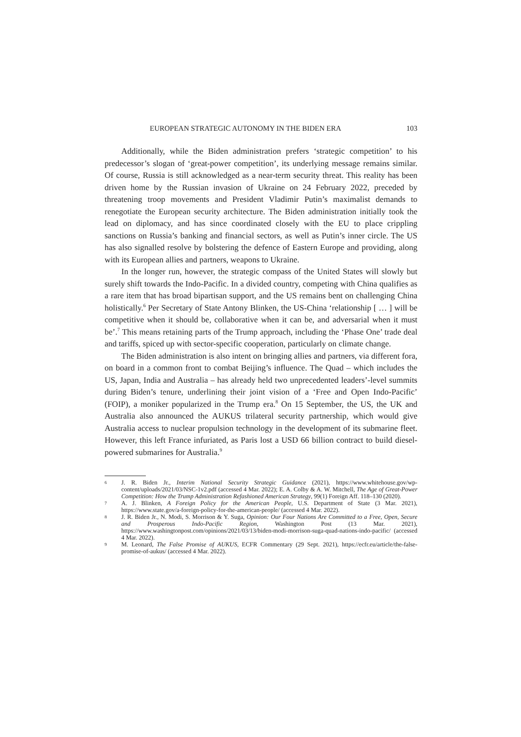EUROPEAN STRATEGIC AUTONOMY IN THE BIDEN ERA 103
Additionally, while the Biden administration prefers ‘strategic competition’ to his predecessor’s slogan of ‘great-power competition’, its underlying message remains similar. Of course, Russia is still acknowledged as a near-term security threat. This reality has been driven home by the Russian invasion of Ukraine on 24 February 2022, preceded by threatening troop movements and President Vladimir Putin’s maximalist demands to renegotiate the European security architecture. The Biden administration initially took the lead on diplomacy, and has since coordinated closely with the EU to place crippling sanctions on Russia’s banking and financial sectors, as well as Putin’s inner circle. The US has also signalled resolve by bolstering the defence of Eastern Europe and providing, along with its European allies and partners, weapons to Ukraine.
In the longer run, however, the strategic compass of the United States will slowly but surely shift towards the Indo-Pacific. In a divided country, competing with China qualifies as a rare item that has broad bipartisan support, and the US remains bent on challenging China holistically.<sup>6</sup> Per Secretary of State Antony Blinken, the US-China ‘relationship [ … ] will be competitive when it should be, collaborative when it can be, and adversarial when it must be’.<sup>7</sup> This means retaining parts of the Trump approach, including the ‘Phase One’ trade deal and tariffs, spiced up with sector-specific cooperation, particularly on climate change.
The Biden administration is also intent on bringing allies and partners, via different fora, on board in a common front to combat Beijing’s influence. The Quad – which includes the US, Japan, India and Australia – has already held two unprecedented leaders’-level summits during Biden’s tenure, underlining their joint vision of a ‘Free and Open Indo-Pacific’ (FOIP), a moniker popularized in the Trump era.<sup>8</sup> On 15 September, the US, the UK and Australia also announced the AUKUS trilateral security partnership, which would give Australia access to nuclear propulsion technology in the development of its submarine fleet. However, this left France infuriated, as Paris lost a USD 66 billion contract to build diesel-powered submarines for Australia.<sup>9</sup>
6 J. R. Biden Jr., Interim National Security Strategic Guidance (2021), https://www.whitehouse.gov/wp-content/uploads/2021/03/NSC-1v2.pdf (accessed 4 Mar. 2022); E. A. Colby & A. W. Mitchell, The Age of Great-Power Competition: How the Trump Administration Refashioned American Strategy, 99(1) Foreign Aff. 118–130 (2020).
7 A. J. Blinken, A Foreign Policy for the American People, U.S. Department of State (3 Mar. 2021), https://www.state.gov/a-foreign-policy-for-the-american-people/ (accessed 4 Mar. 2022).
8 J. R. Biden Jr., N. Modi, S. Morrison & Y. Suga, Opinion: Our Four Nations Are Committed to a Free, Open, Secure and Prosperous Indo-Pacific Region, Washington Post (13 Mar. 2021), https://www.washingtonpost.com/opinions/2021/03/13/biden-modi-morrison-suga-quad-nations-indo-pacific/ (accessed 4 Mar. 2022).
9 M. Leonard, The False Promise of AUKUS, ECFR Commentary (29 Sept. 2021), https://ecfr.eu/article/the-false-promise-of-aukus/ (accessed 4 Mar. 2022).